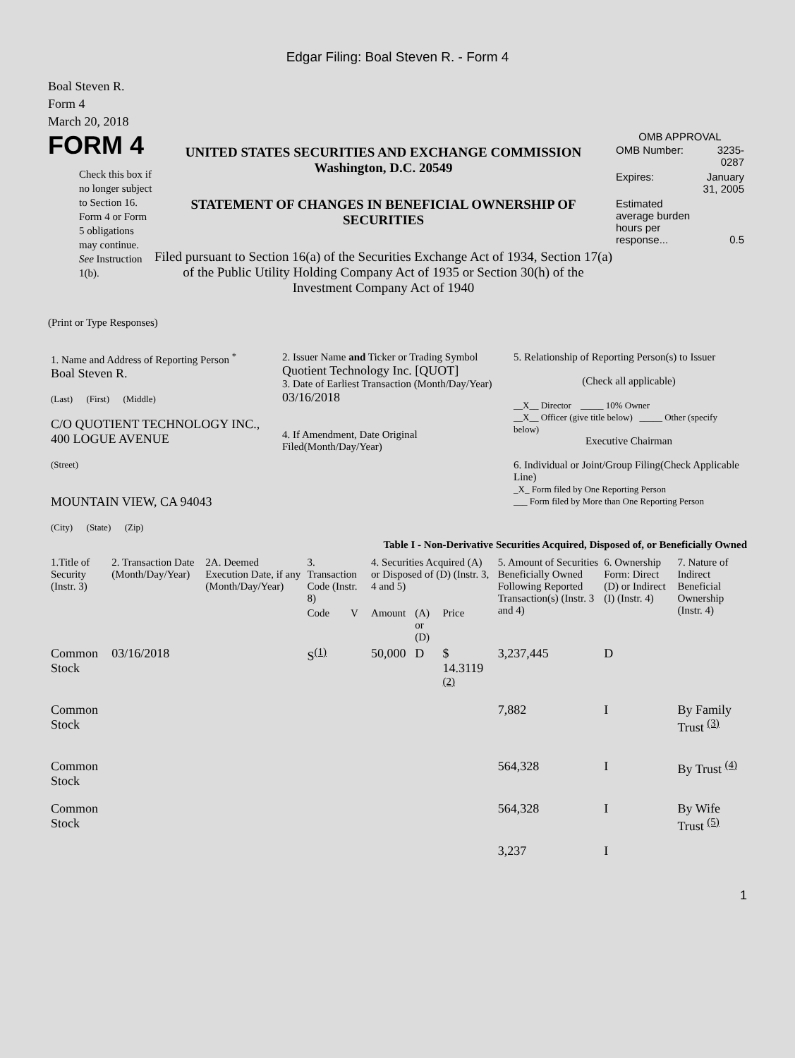Edgar Filing: Boal Steven R. - Form 4
Boal Steven R.
Form 4
March 20, 2018
FORM 4
Check this box if no longer subject to Section 16. Form 4 or Form 5 obligations may continue. See Instruction 1(b).
UNITED STATES SECURITIES AND EXCHANGE COMMISSION
Washington, D.C. 20549
STATEMENT OF CHANGES IN BENEFICIAL OWNERSHIP OF SECURITIES
Filed pursuant to Section 16(a) of the Securities Exchange Act of 1934, Section 17(a) of the Public Utility Holding Company Act of 1935 or Section 30(h) of the Investment Company Act of 1940
OMB APPROVAL
| OMB Number: | 3235-0287 |
| Expires: | January 31, 2005 |
| Estimated average burden hours per response... | 0.5 |
(Print or Type Responses)
| 1. Name and Address of Reporting Person <sup>*</sup> Boal Steven R. (Last) (First) (Middle) C/O QUOTIENT TECHNOLOGY INC., 400 LOGUE AVENUE (Street) MOUNTAIN VIEW, CA 94043 (City) (State) (Zip) | 2. Issuer Name and Ticker or Trading Symbol Quotient Technology Inc. [QUOT] 3. Date of Earliest Transaction (Month/Day/Year) 03/16/2018 4. If Amendment, Date Original Filed(Month/Day/Year) | 5. Relationship of Reporting Person(s) to Issuer (Check all applicable) __X__ Director _____ 10% Owner __X__ Officer (give title below) _____ Other (specify below) Executive Chairman 6. Individual or Joint/Group Filing(Check Applicable Line) _X_ Form filed by One Reporting Person ___ Form filed by More than One Reporting Person |
Table I - Non-Derivative Securities Acquired, Disposed of, or Beneficially Owned
| 1.Title of Security (Instr. 3) | 2. Transaction Date (Month/Day/Year) | 2A. Deemed Execution Date, if any (Month/Day/Year) | 3. Transaction Code (Instr. 8) | | 4. Securities Acquired (A) or Disposed of (D) (Instr. 3, 4 and 5) | | | 5. Amount of Securities Beneficially Owned Following Reported Transaction(s) (Instr. 3 and 4) | 6. Ownership Form: Direct (D) or Indirect (I) (Instr. 4) | 7. Nature of Indirect Beneficial Ownership (Instr. 4) |
| --- | --- | --- | --- | --- | --- | --- | --- | --- | --- | --- |
| | | | Code | V | Amount | (A) or (D) | Price | | | |
| Common Stock | 03/16/2018 | | S<sup>(1)</sup> | | 50,000 | D | $ 14.3119 <sup>(2)</sup> | 3,237,445 | D | |
| Common Stock | | | | | | | | 7,882 | I | By Family Trust <sup>(3)</sup> |
| Common Stock | | | | | | | | 564,328 | I | By Trust <sup>(4)</sup> |
| Common Stock | | | | | | | | 564,328 | I | By Wife Trust <sup>(5)</sup> |
| | | | | | | | | 3,237 | I | |
1